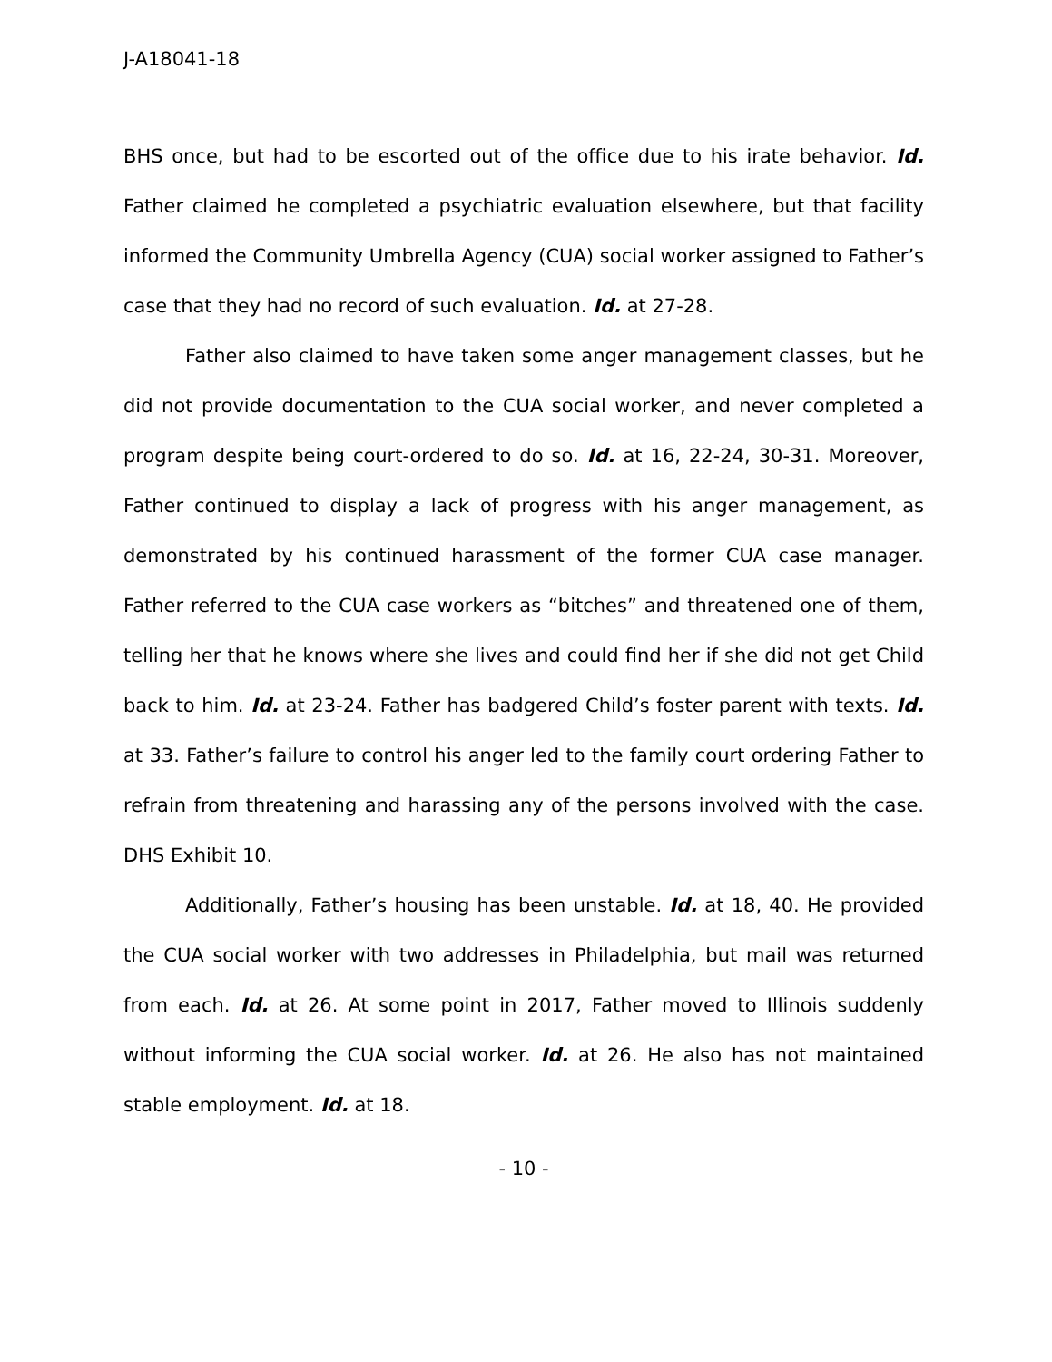J-A18041-18
BHS once, but had to be escorted out of the office due to his irate behavior. Id. Father claimed he completed a psychiatric evaluation elsewhere, but that facility informed the Community Umbrella Agency (CUA) social worker assigned to Father’s case that they had no record of such evaluation. Id. at 27-28.
Father also claimed to have taken some anger management classes, but he did not provide documentation to the CUA social worker, and never completed a program despite being court-ordered to do so. Id. at 16, 22-24, 30-31. Moreover, Father continued to display a lack of progress with his anger management, as demonstrated by his continued harassment of the former CUA case manager. Father referred to the CUA case workers as “bitches” and threatened one of them, telling her that he knows where she lives and could find her if she did not get Child back to him. Id. at 23-24. Father has badgered Child’s foster parent with texts. Id. at 33. Father’s failure to control his anger led to the family court ordering Father to refrain from threatening and harassing any of the persons involved with the case. DHS Exhibit 10.
Additionally, Father’s housing has been unstable. Id. at 18, 40. He provided the CUA social worker with two addresses in Philadelphia, but mail was returned from each. Id. at 26. At some point in 2017, Father moved to Illinois suddenly without informing the CUA social worker. Id. at 26. He also has not maintained stable employment. Id. at 18.
- 10 -